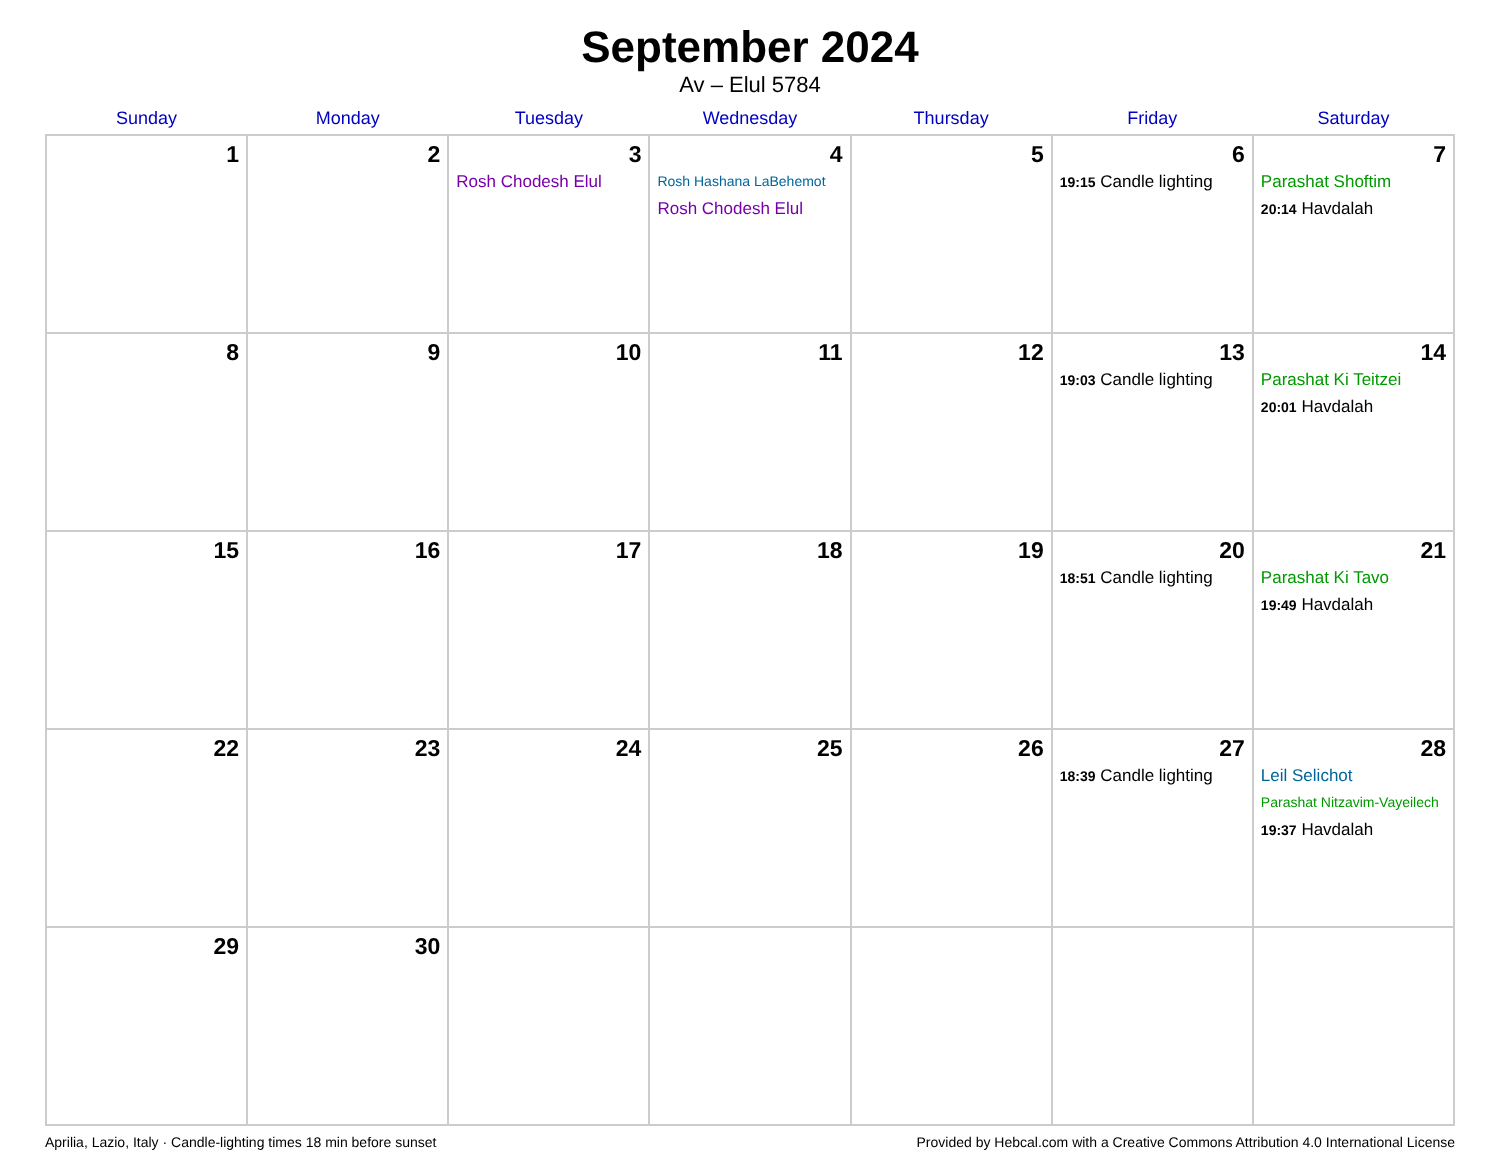September 2024
Av – Elul 5784
| Sunday | Monday | Tuesday | Wednesday | Thursday | Friday | Saturday |
| --- | --- | --- | --- | --- | --- | --- |
| 1 | 2 | 3 Rosh Chodesh Elul | 4 Rosh Hashana LaBehemot Rosh Chodesh Elul | 5 | 6 19:15 Candle lighting | 7 Parashat Shoftim 20:14 Havdalah |
| 8 | 9 | 10 | 11 | 12 | 13 19:03 Candle lighting | 14 Parashat Ki Teitzei 20:01 Havdalah |
| 15 | 16 | 17 | 18 | 19 | 20 18:51 Candle lighting | 21 Parashat Ki Tavo 19:49 Havdalah |
| 22 | 23 | 24 | 25 | 26 | 27 18:39 Candle lighting | 28 Leil Selichot Parashat Nitzavim-Vayeilech 19:37 Havdalah |
| 29 | 30 | | | | | |
Aprilia, Lazio, Italy · Candle-lighting times 18 min before sunset Provided by Hebcal.com with a Creative Commons Attribution 4.0 International License